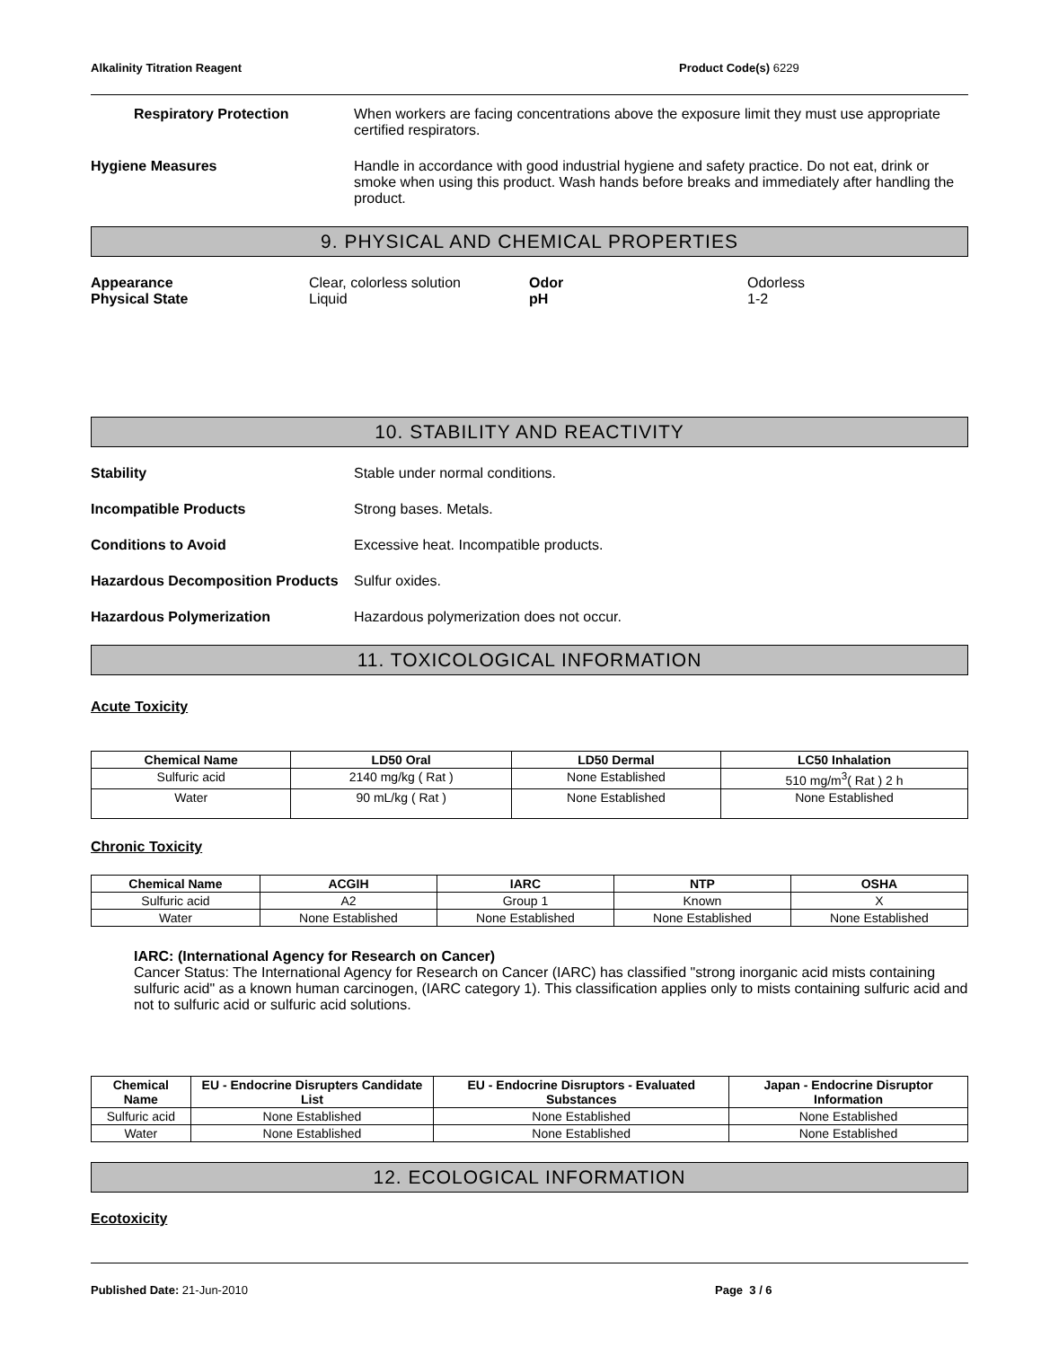Alkalinity Titration Reagent Product Code(s) 6229
Respiratory Protection When workers are facing concentrations above the exposure limit they must use appropriate certified respirators.
Hygiene Measures Handle in accordance with good industrial hygiene and safety practice. Do not eat, drink or smoke when using this product. Wash hands before breaks and immediately after handling the product.
9. PHYSICAL AND CHEMICAL PROPERTIES
Appearance Clear, colorless solution Odor Odorless Physical State Liquid pH 1-2
10. STABILITY AND REACTIVITY
Stability Stable under normal conditions.
Incompatible Products Strong bases. Metals.
Conditions to Avoid Excessive heat. Incompatible products.
Hazardous Decomposition Products
Sulfur oxides.
Hazardous Polymerization Hazardous polymerization does not occur.
11. TOXICOLOGICAL INFORMATION
Acute Toxicity
| Chemical Name | LD50 Oral | LD50 Dermal | LC50 Inhalation |
| --- | --- | --- | --- |
| Sulfuric acid | 2140 mg/kg ( Rat ) | None Established | 510 mg/m<sup>3</sup>( Rat ) 2 h |
| Water | 90 mL/kg ( Rat ) | None Established | None Established |
Chronic Toxicity
| Chemical Name | ACGIH | IARC | NTP | OSHA |
| --- | --- | --- | --- | --- |
| Sulfuric acid | A2 | Group 1 | Known | X |
| Water | None Established | None Established | None Established | None Established |
IARC: (International Agency for Research on Cancer)
Cancer Status: The International Agency for Research on Cancer (IARC) has classified "strong inorganic acid mists containing sulfuric acid" as a known human carcinogen, (IARC category 1). This classification applies only to mists containing sulfuric acid and not to sulfuric acid or sulfuric acid solutions.
| Chemical Name | EU - Endocrine Disrupters Candidate List | EU - Endocrine Disruptors - Evaluated Substances | Japan - Endocrine Disruptor Information |
| --- | --- | --- | --- |
| Sulfuric acid | None Established | None Established | None Established |
| Water | None Established | None Established | None Established |
12. ECOLOGICAL INFORMATION
Ecotoxicity
Published Date: 21-Jun-2010 Page 3 / 6